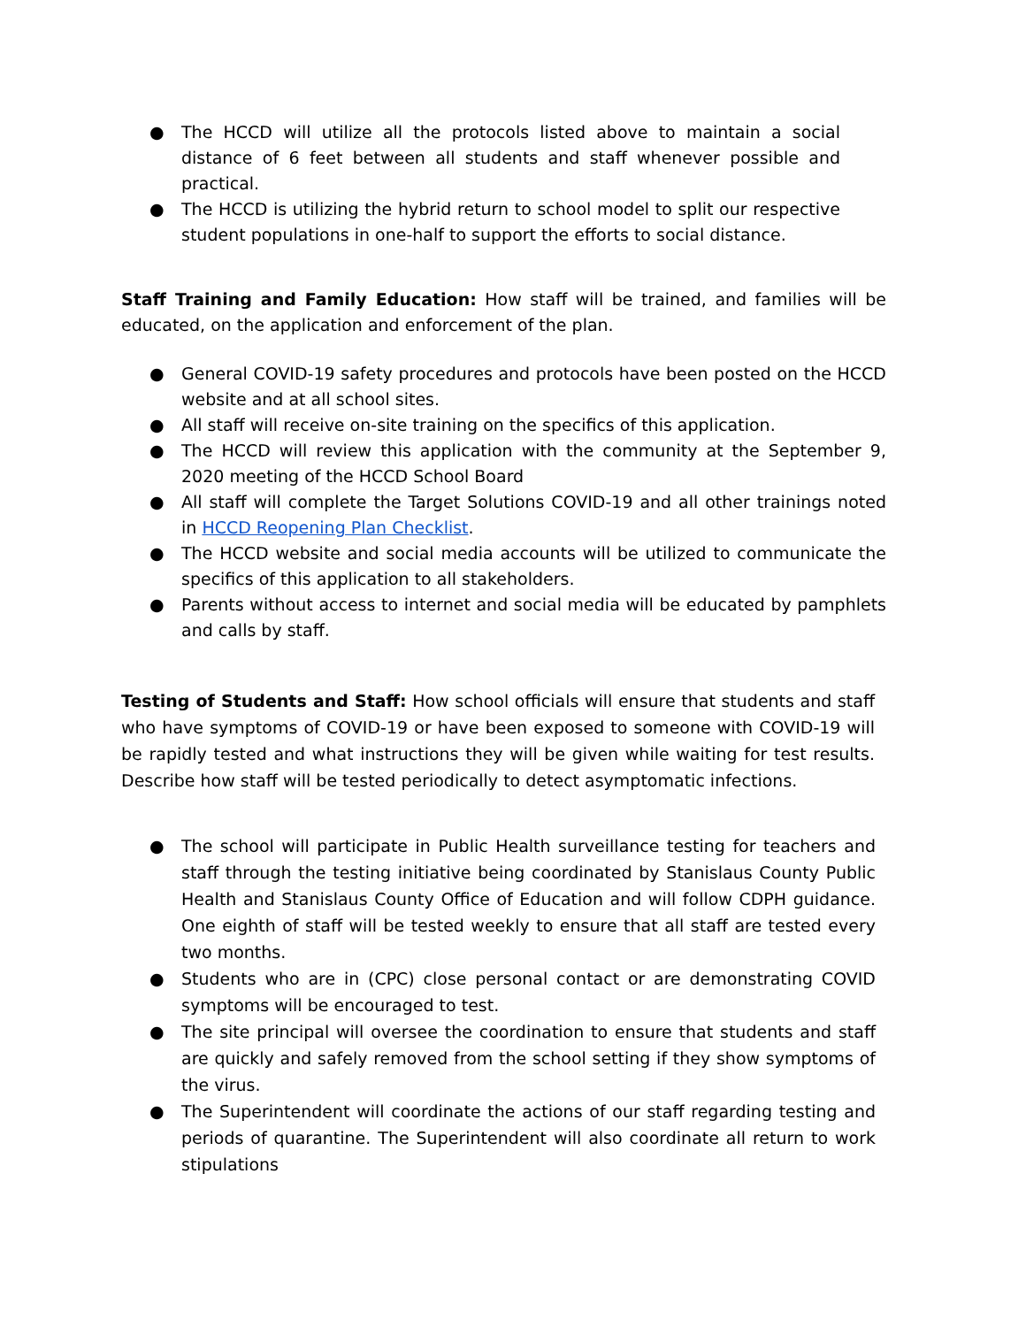● The HCCD will utilize all the protocols listed above to maintain a social distance of 6 feet between all students and staff whenever possible and practical.
● The HCCD is utilizing the hybrid return to school model to split our respective student populations in one-half to support the efforts to social distance.
Staff Training and Family Education: How staff will be trained, and families will be educated, on the application and enforcement of the plan.
● General COVID-19 safety procedures and protocols have been posted on the HCCD website and at all school sites.
● All staff will receive on-site training on the specifics of this application.
● The HCCD will review this application with the community at the September 9, 2020 meeting of the HCCD School Board
● All staff will complete the Target Solutions COVID-19 and all other trainings noted in HCCD Reopening Plan Checklist.
● The HCCD website and social media accounts will be utilized to communicate the specifics of this application to all stakeholders.
● Parents without access to internet and social media will be educated by pamphlets and calls by staff.
Testing of Students and Staff: How school officials will ensure that students and staff who have symptoms of COVID-19 or have been exposed to someone with COVID-19 will be rapidly tested and what instructions they will be given while waiting for test results. Describe how staff will be tested periodically to detect asymptomatic infections.
● The school will participate in Public Health surveillance testing for teachers and staff through the testing initiative being coordinated by Stanislaus County Public Health and Stanislaus County Office of Education and will follow CDPH guidance. One eighth of staff will be tested weekly to ensure that all staff are tested every two months.
● Students who are in (CPC) close personal contact or are demonstrating COVID symptoms will be encouraged to test.
● The site principal will oversee the coordination to ensure that students and staff are quickly and safely removed from the school setting if they show symptoms of the virus.
● The Superintendent will coordinate the actions of our staff regarding testing and periods of quarantine. The Superintendent will also coordinate all return to work stipulations